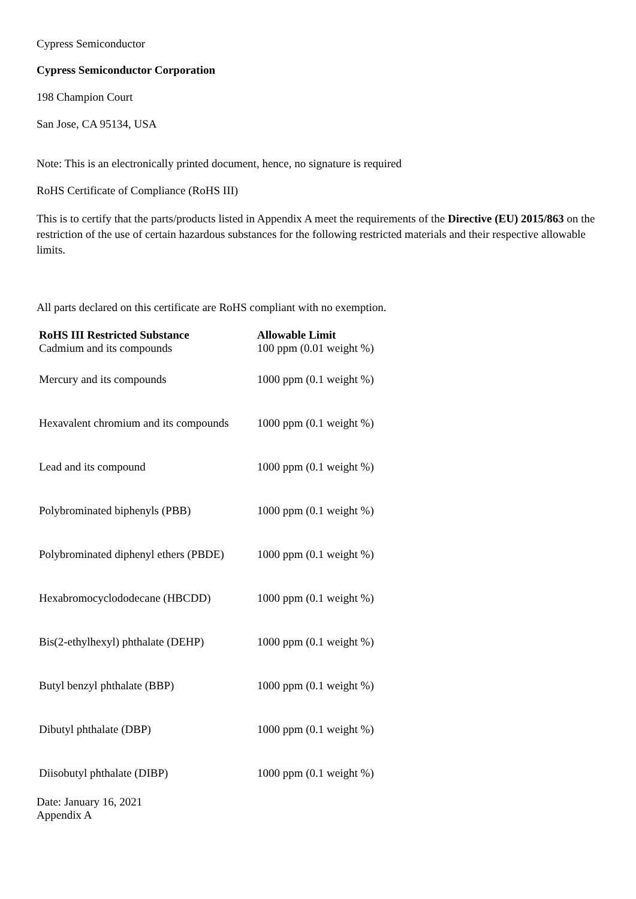Cypress Semiconductor
Cypress Semiconductor Corporation
198 Champion Court
San Jose, CA 95134, USA
Note: This is an electronically printed document, hence, no signature is required
RoHS Certificate of Compliance (RoHS III)
This is to certify that the parts/products listed in Appendix A meet the requirements of the Directive (EU) 2015/863 on the restriction of the use of certain hazardous substances for the following restricted materials and their respective allowable limits.
All parts declared on this certificate are RoHS compliant with no exemption.
| RoHS III Restricted Substance | Allowable Limit |
| --- | --- |
| Cadmium and its compounds | 100 ppm (0.01 weight %) |
| Mercury and its compounds | 1000 ppm (0.1 weight %) |
| Hexavalent chromium and its compounds | 1000 ppm (0.1 weight %) |
| Lead and its compound | 1000 ppm (0.1 weight %) |
| Polybrominated biphenyls (PBB) | 1000 ppm (0.1 weight %) |
| Polybrominated diphenyl ethers (PBDE) | 1000 ppm (0.1 weight %) |
| Hexabromocyclododecane (HBCDD) | 1000 ppm (0.1 weight %) |
| Bis(2-ethylhexyl) phthalate (DEHP) | 1000 ppm (0.1 weight %) |
| Butyl benzyl phthalate (BBP) | 1000 ppm (0.1 weight %) |
| Dibutyl phthalate (DBP) | 1000 ppm (0.1 weight %) |
| Diisobutyl phthalate (DIBP) | 1000 ppm (0.1 weight %) |
Date: January 16, 2021
Appendix A